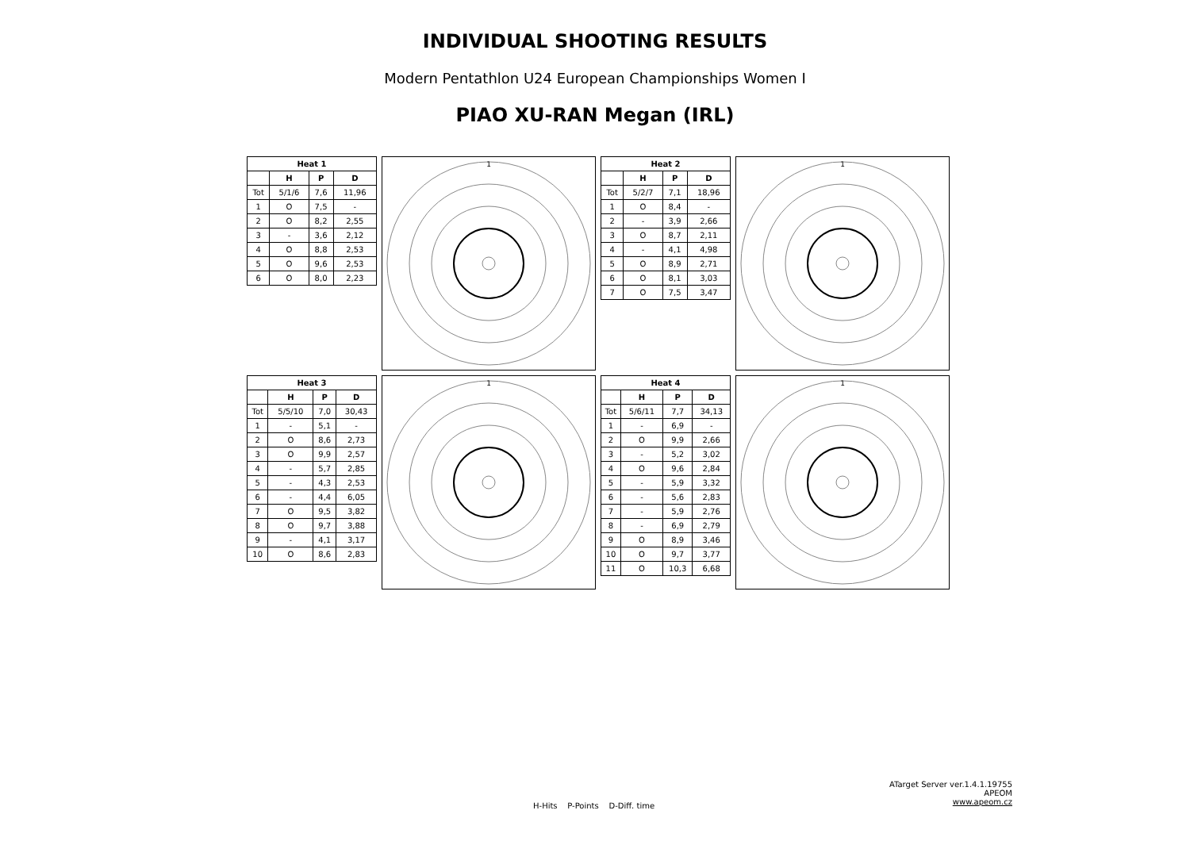INDIVIDUAL SHOOTING RESULTS
Modern Pentathlon U24 European Championships Women I
PIAO XU-RAN Megan (IRL)
| Heat 1 | | | |
| --- | --- | --- | --- |
| | H | P | D |
| Tot | 5/1/6 | 7,6 | 11,96 |
| 1 | O | 7,5 | - |
| 2 | O | 8,2 | 2,55 |
| 3 | - | 3,6 | 2,12 |
| 4 | O | 8,8 | 2,53 |
| 5 | O | 9,6 | 2,53 |
| 6 | O | 8,0 | 2,23 |
1
| Heat 2 | | | |
| --- | --- | --- | --- |
| | H | P | D |
| Tot | 5/2/7 | 7,1 | 18,96 |
| 1 | O | 8,4 | - |
| 2 | - | 3,9 | 2,66 |
| 3 | O | 8,7 | 2,11 |
| 4 | - | 4,1 | 4,98 |
| 5 | O | 8,9 | 2,71 |
| 6 | O | 8,1 | 3,03 |
| 7 | O | 7,5 | 3,47 |
1
| Heat 3 | | | |
| --- | --- | --- | --- |
| | H | P | D |
| Tot | 5/5/10 | 7,0 | 30,43 |
| 1 | - | 5,1 | - |
| 2 | O | 8,6 | 2,73 |
| 3 | O | 9,9 | 2,57 |
| 4 | - | 5,7 | 2,85 |
| 5 | - | 4,3 | 2,53 |
| 6 | - | 4,4 | 6,05 |
| 7 | O | 9,5 | 3,82 |
| 8 | O | 9,7 | 3,88 |
| 9 | - | 4,1 | 3,17 |
| 10 | O | 8,6 | 2,83 |
1
| Heat 4 | | | |
| --- | --- | --- | --- |
| | H | P | D |
| Tot | 5/6/11 | 7,7 | 34,13 |
| 1 | - | 6,9 | - |
| 2 | O | 9,9 | 2,66 |
| 3 | - | 5,2 | 3,02 |
| 4 | O | 9,6 | 2,84 |
| 5 | - | 5,9 | 3,32 |
| 6 | - | 5,6 | 2,83 |
| 7 | - | 5,9 | 2,76 |
| 8 | - | 6,9 | 2,79 |
| 9 | O | 8,9 | 3,46 |
| 10 | O | 9,7 | 3,77 |
| 11 | O | 10,3 | 6,68 |
1
H-Hits P-Points D-Diff. time
ATarget Server ver.1.4.1.19755
APEOM
www.apeom.cz